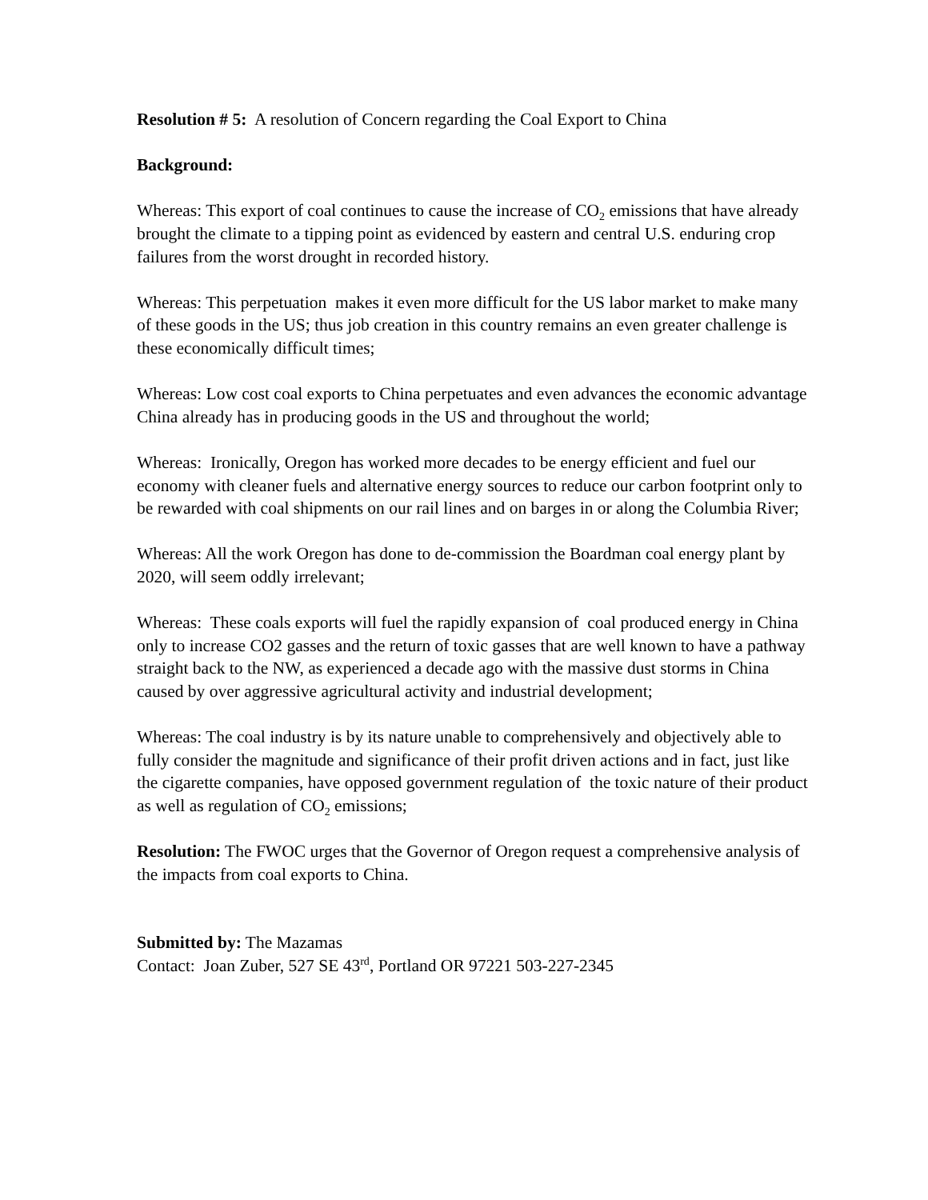Resolution # 5: A resolution of Concern regarding the Coal Export to China
Background:
Whereas: This export of coal continues to cause the increase of CO<sub>2</sub> emissions that have already brought the climate to a tipping point as evidenced by eastern and central U.S. enduring crop failures from the worst drought in recorded history.
Whereas: This perpetuation makes it even more difficult for the US labor market to make many of these goods in the US; thus job creation in this country remains an even greater challenge is these economically difficult times;
Whereas: Low cost coal exports to China perpetuates and even advances the economic advantage China already has in producing goods in the US and throughout the world;
Whereas: Ironically, Oregon has worked more decades to be energy efficient and fuel our economy with cleaner fuels and alternative energy sources to reduce our carbon footprint only to be rewarded with coal shipments on our rail lines and on barges in or along the Columbia River;
Whereas: All the work Oregon has done to de-commission the Boardman coal energy plant by 2020, will seem oddly irrelevant;
Whereas: These coals exports will fuel the rapidly expansion of coal produced energy in China only to increase CO2 gasses and the return of toxic gasses that are well known to have a pathway straight back to the NW, as experienced a decade ago with the massive dust storms in China caused by over aggressive agricultural activity and industrial development;
Whereas: The coal industry is by its nature unable to comprehensively and objectively able to fully consider the magnitude and significance of their profit driven actions and in fact, just like the cigarette companies, have opposed government regulation of the toxic nature of their product as well as regulation of CO<sub>2</sub> emissions;
Resolution: The FWOC urges that the Governor of Oregon request a comprehensive analysis of the impacts from coal exports to China.
Submitted by: The Mazamas
Contact: Joan Zuber, 527 SE 43<sup>rd</sup>, Portland OR 97221 503-227-2345